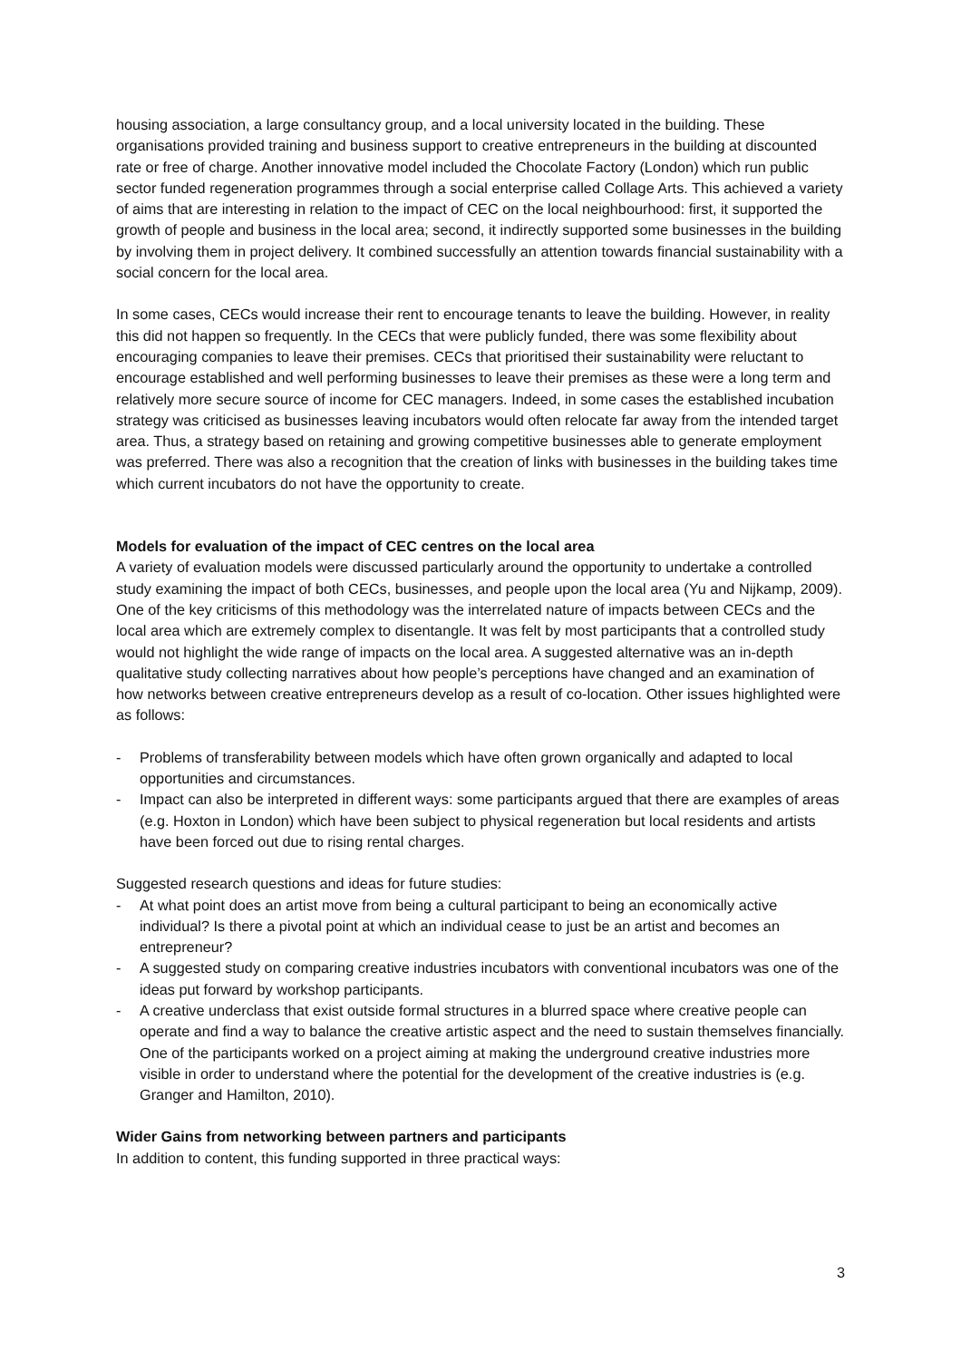housing association, a large consultancy group, and a local university located in the building. These organisations provided training and business support to creative entrepreneurs in the building at discounted rate or free of charge. Another innovative model included the Chocolate Factory (London) which run public sector funded regeneration programmes through a social enterprise called Collage Arts. This achieved a variety of aims that are interesting in relation to the impact of CEC on the local neighbourhood: first, it supported the growth of people and business in the local area; second, it indirectly supported some businesses in the building by involving them in project delivery. It combined successfully an attention towards financial sustainability with a social concern for the local area.
In some cases, CECs would increase their rent to encourage tenants to leave the building. However, in reality this did not happen so frequently. In the CECs that were publicly funded, there was some flexibility about encouraging companies to leave their premises. CECs that prioritised their sustainability were reluctant to encourage established and well performing businesses to leave their premises as these were a long term and relatively more secure source of income for CEC managers. Indeed, in some cases the established incubation strategy was criticised as businesses leaving incubators would often relocate far away from the intended target area. Thus, a strategy based on retaining and growing competitive businesses able to generate employment was preferred. There was also a recognition that the creation of links with businesses in the building takes time which current incubators do not have the opportunity to create.
Models for evaluation of the impact of CEC centres on the local area
A variety of evaluation models were discussed particularly around the opportunity to undertake a controlled study examining the impact of both CECs, businesses, and people upon the local area (Yu and Nijkamp, 2009). One of the key criticisms of this methodology was the interrelated nature of impacts between CECs and the local area which are extremely complex to disentangle. It was felt by most participants that a controlled study would not highlight the wide range of impacts on the local area. A suggested alternative was an in-depth qualitative study collecting narratives about how people’s perceptions have changed and an examination of how networks between creative entrepreneurs develop as a result of co-location. Other issues highlighted were as follows:
- Problems of transferability between models which have often grown organically and adapted to local opportunities and circumstances.
- Impact can also be interpreted in different ways: some participants argued that there are examples of areas (e.g. Hoxton in London) which have been subject to physical regeneration but local residents and artists have been forced out due to rising rental charges.
Suggested research questions and ideas for future studies:
- At what point does an artist move from being a cultural participant to being an economically active individual? Is there a pivotal point at which an individual cease to just be an artist and becomes an entrepreneur?
- A suggested study on comparing creative industries incubators with conventional incubators was one of the ideas put forward by workshop participants.
- A creative underclass that exist outside formal structures in a blurred space where creative people can operate and find a way to balance the creative artistic aspect and the need to sustain themselves financially. One of the participants worked on a project aiming at making the underground creative industries more visible in order to understand where the potential for the development of the creative industries is (e.g. Granger and Hamilton, 2010).
Wider Gains from networking between partners and participants
In addition to content, this funding supported in three practical ways:
3